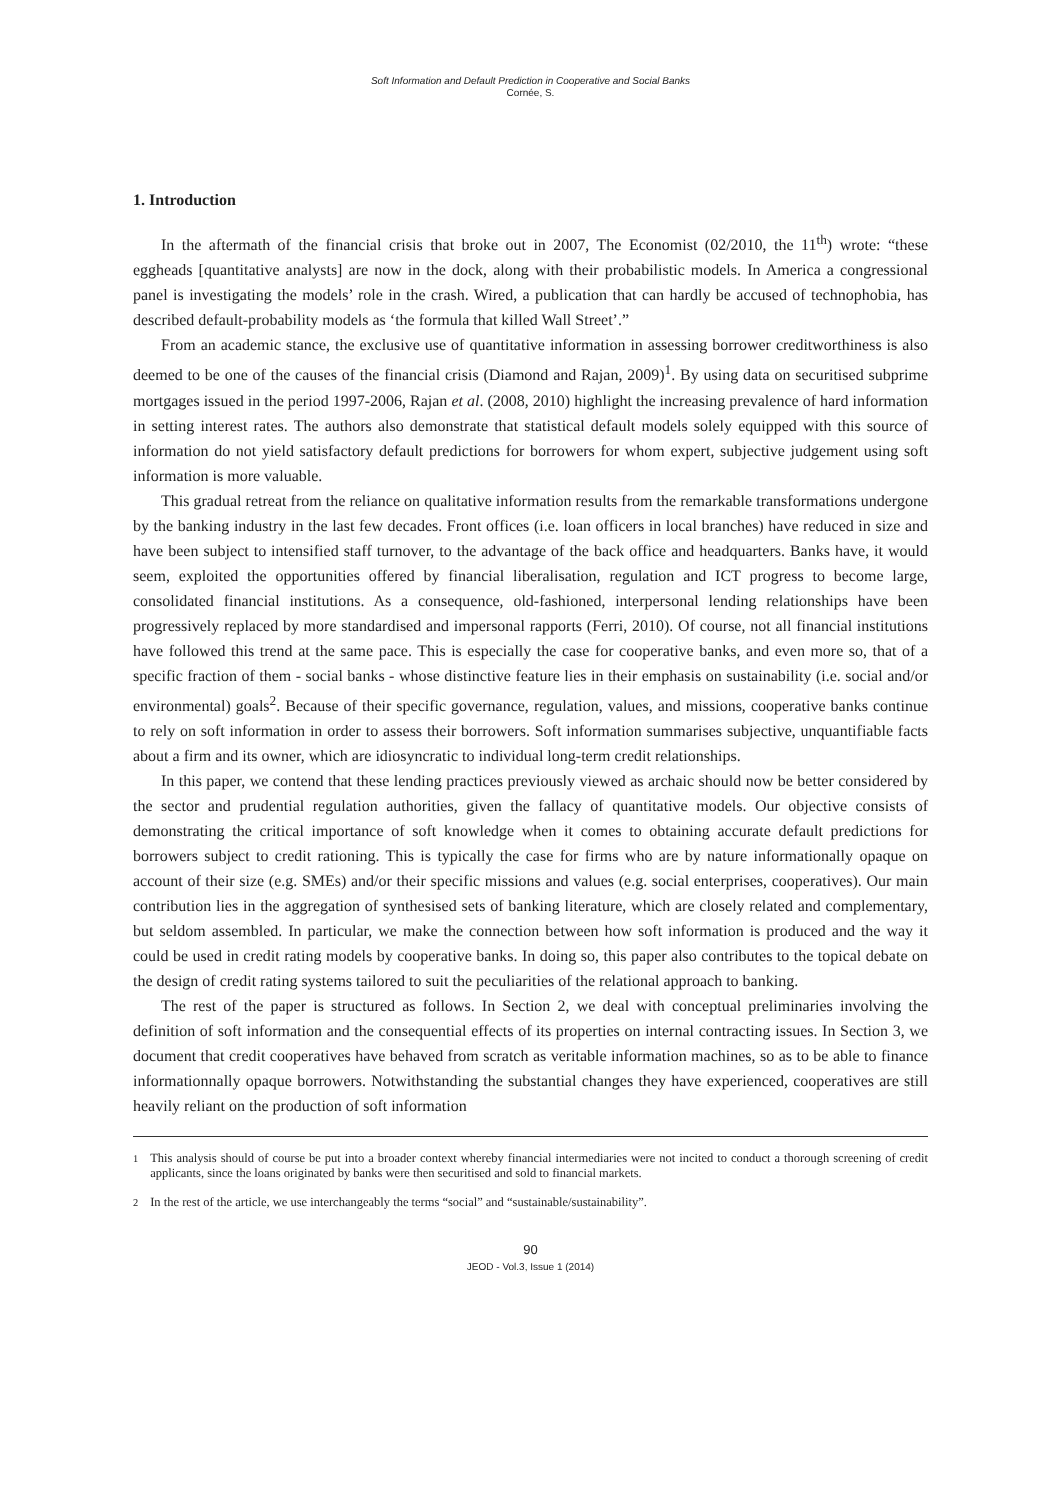Soft Information and Default Prediction in Cooperative and Social Banks
Cornée, S.
1. Introduction
In the aftermath of the financial crisis that broke out in 2007, The Economist (02/2010, the 11<sup>th</sup>) wrote: “these eggheads [quantitative analysts] are now in the dock, along with their probabilistic models. In America a congressional panel is investigating the models’ role in the crash. Wired, a publication that can hardly be accused of technophobia, has described default-probability models as ‘the formula that killed Wall Street’.”
From an academic stance, the exclusive use of quantitative information in assessing borrower creditworthiness is also deemed to be one of the causes of the financial crisis (Diamond and Rajan, 2009)<sup>1</sup>. By using data on securitised subprime mortgages issued in the period 1997-2006, Rajan et al. (2008, 2010) highlight the increasing prevalence of hard information in setting interest rates. The authors also demonstrate that statistical default models solely equipped with this source of information do not yield satisfactory default predictions for borrowers for whom expert, subjective judgement using soft information is more valuable.
This gradual retreat from the reliance on qualitative information results from the remarkable transformations undergone by the banking industry in the last few decades. Front offices (i.e. loan officers in local branches) have reduced in size and have been subject to intensified staff turnover, to the advantage of the back office and headquarters. Banks have, it would seem, exploited the opportunities offered by financial liberalisation, regulation and ICT progress to become large, consolidated financial institutions. As a consequence, old-fashioned, interpersonal lending relationships have been progressively replaced by more standardised and impersonal rapports (Ferri, 2010). Of course, not all financial institutions have followed this trend at the same pace. This is especially the case for cooperative banks, and even more so, that of a specific fraction of them - social banks - whose distinctive feature lies in their emphasis on sustainability (i.e. social and/or environmental) goals<sup>2</sup>. Because of their specific governance, regulation, values, and missions, cooperative banks continue to rely on soft information in order to assess their borrowers. Soft information summarises subjective, unquantifiable facts about a firm and its owner, which are idiosyncratic to individual long-term credit relationships.
In this paper, we contend that these lending practices previously viewed as archaic should now be better considered by the sector and prudential regulation authorities, given the fallacy of quantitative models. Our objective consists of demonstrating the critical importance of soft knowledge when it comes to obtaining accurate default predictions for borrowers subject to credit rationing. This is typically the case for firms who are by nature informationally opaque on account of their size (e.g. SMEs) and/or their specific missions and values (e.g. social enterprises, cooperatives). Our main contribution lies in the aggregation of synthesised sets of banking literature, which are closely related and complementary, but seldom assembled. In particular, we make the connection between how soft information is produced and the way it could be used in credit rating models by cooperative banks. In doing so, this paper also contributes to the topical debate on the design of credit rating systems tailored to suit the peculiarities of the relational approach to banking.
The rest of the paper is structured as follows. In Section 2, we deal with conceptual preliminaries involving the definition of soft information and the consequential effects of its properties on internal contracting issues. In Section 3, we document that credit cooperatives have behaved from scratch as veritable information machines, so as to be able to finance informationnally opaque borrowers. Notwithstanding the substantial changes they have experienced, cooperatives are still heavily reliant on the production of soft information
<sup>1</sup> This analysis should of course be put into a broader context whereby financial intermediaries were not incited to conduct a thorough screening of credit applicants, since the loans originated by banks were then securitised and sold to financial markets.
<sup>2</sup> In the rest of the article, we use interchangeably the terms “social” and “sustainable/sustainability”.
90
JEOD - Vol.3, Issue 1 (2014)